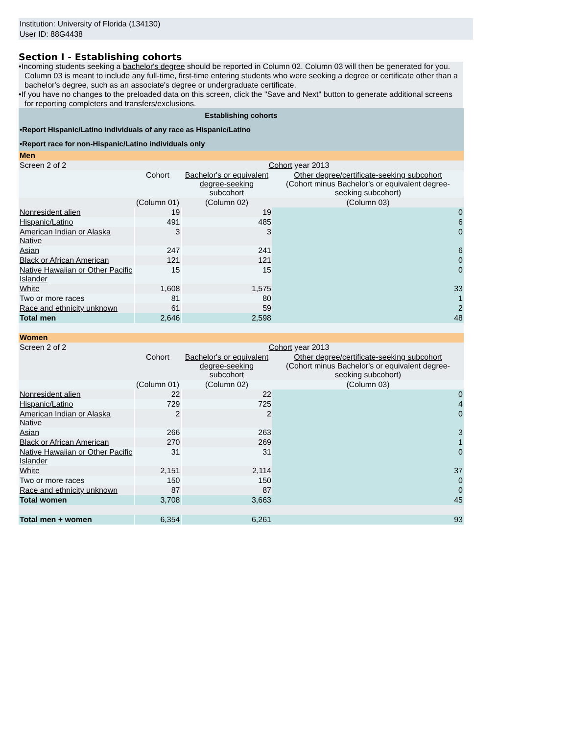Institution: University of Florida (134130)
User ID: 88G4438
Section I - Establishing cohorts
•Incoming students seeking a bachelor's degree should be reported in Column 02. Column 03 will then be generated for you. Column 03 is meant to include any full-time, first-time entering students who were seeking a degree or certificate other than a bachelor's degree, such as an associate's degree or undergraduate certificate.
•If you have no changes to the preloaded data on this screen, click the "Save and Next" button to generate additional screens for reporting completers and transfers/exclusions.
| Establishing cohorts | | | |
| •Report Hispanic/Latino individuals of any race as Hispanic/Latino | | | |
| •Report race for non-Hispanic/Latino individuals only | | | |
| Men | | | |
| Screen 2 of 2 | Cohort year 2013 | | |
| | Cohort | Bachelor's or equivalent degree-seeking subcohort | Other degree/certificate-seeking subcohort (Cohort minus Bachelor's or equivalent degree-seeking subcohort) |
| | (Column 01) | (Column 02) | (Column 03) |
| Nonresident alien | 19 | 19 | 0 |
| Hispanic/Latino | 491 | 485 | 6 |
| American Indian or Alaska Native | 3 | 3 | 0 |
| Asian | 247 | 241 | 6 |
| Black or African American | 121 | 121 | 0 |
| Native Hawaiian or Other Pacific Islander | 15 | 15 | 0 |
| White | 1,608 | 1,575 | 33 |
| Two or more races | 81 | 80 | 1 |
| Race and ethnicity unknown | 61 | 59 | 2 |
| Total men | 2,646 | 2,598 | 48 |
| Women | | | |
| Screen 2 of 2 | Cohort year 2013 | | |
| | Cohort | Bachelor's or equivalent degree-seeking subcohort | Other degree/certificate-seeking subcohort (Cohort minus Bachelor's or equivalent degree-seeking subcohort) |
| | (Column 01) | (Column 02) | (Column 03) |
| Nonresident alien | 22 | 22 | 0 |
| Hispanic/Latino | 729 | 725 | 4 |
| American Indian or Alaska Native | 2 | 2 | 0 |
| Asian | 266 | 263 | 3 |
| Black or African American | 270 | 269 | 1 |
| Native Hawaiian or Other Pacific Islander | 31 | 31 | 0 |
| White | 2,151 | 2,114 | 37 |
| Two or more races | 150 | 150 | 0 |
| Race and ethnicity unknown | 87 | 87 | 0 |
| Total women | 3,708 | 3,663 | 45 |
| Total men + women | 6,354 | 6,261 | 93 |